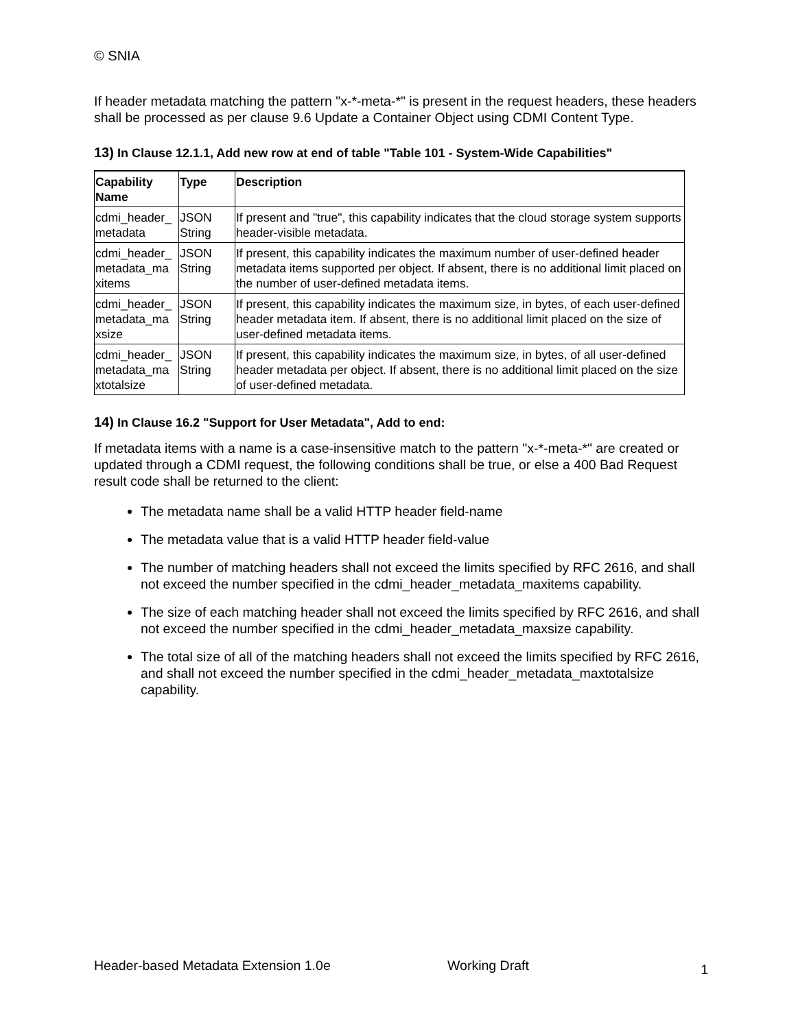© SNIA
If header metadata matching the pattern "x-*-meta-*" is present in the request headers, these headers shall be processed as per clause 9.6 Update a Container Object using CDMI Content Type.
13) In Clause 12.1.1, Add new row at end of table "Table 101 - System-Wide Capabilities"
| Capability Name | Type | Description |
| --- | --- | --- |
| cdmi_header_ metadata | JSON String | If present and "true", this capability indicates that the cloud storage system supports header-visible metadata. |
| cdmi_header_ metadata_ma xitems | JSON String | If present, this capability indicates the maximum number of user-defined header metadata items supported per object. If absent, there is no additional limit placed on the number of user-defined metadata items. |
| cdmi_header_ metadata_ma xsize | JSON String | If present, this capability indicates the maximum size, in bytes, of each user-defined header metadata item. If absent, there is no additional limit placed on the size of user-defined metadata items. |
| cdmi_header_ metadata_ma xtotalsize | JSON String | If present, this capability indicates the maximum size, in bytes, of all user-defined header metadata per object. If absent, there is no additional limit placed on the size of user-defined metadata. |
14) In Clause 16.2 "Support for User Metadata", Add to end:
If metadata items with a name is a case-insensitive match to the pattern "x-*-meta-*" are created or updated through a CDMI request, the following conditions shall be true, or else a 400 Bad Request result code shall be returned to the client:
The metadata name shall be a valid HTTP header field-name
The metadata value that is a valid HTTP header field-value
The number of matching headers shall not exceed the limits specified by RFC 2616, and shall not exceed the number specified in the cdmi_header_metadata_maxitems capability.
The size of each matching header shall not exceed the limits specified by RFC 2616, and shall not exceed the number specified in the cdmi_header_metadata_maxsize capability.
The total size of all of the matching headers shall not exceed the limits specified by RFC 2616, and shall not exceed the number specified in the cdmi_header_metadata_maxtotalsize capability.
Header-based Metadata Extension 1.0e Working Draft
1